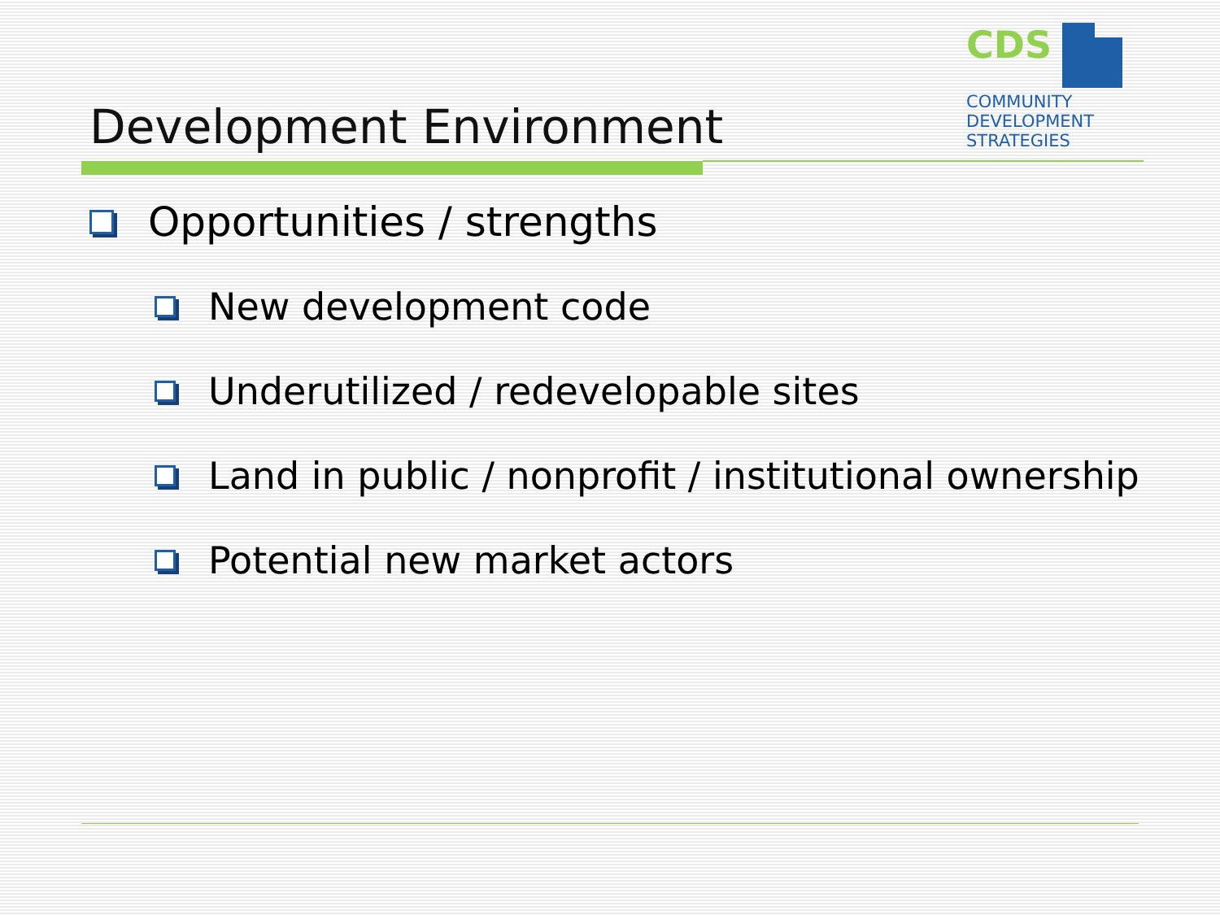CDS
COMMUNITY
DEVELOPMENT
STRATEGIES
Development Environment
Opportunities / strengths
New development code
Underutilized / redevelopable sites
Land in public / nonprofit / institutional ownership
Potential new market actors